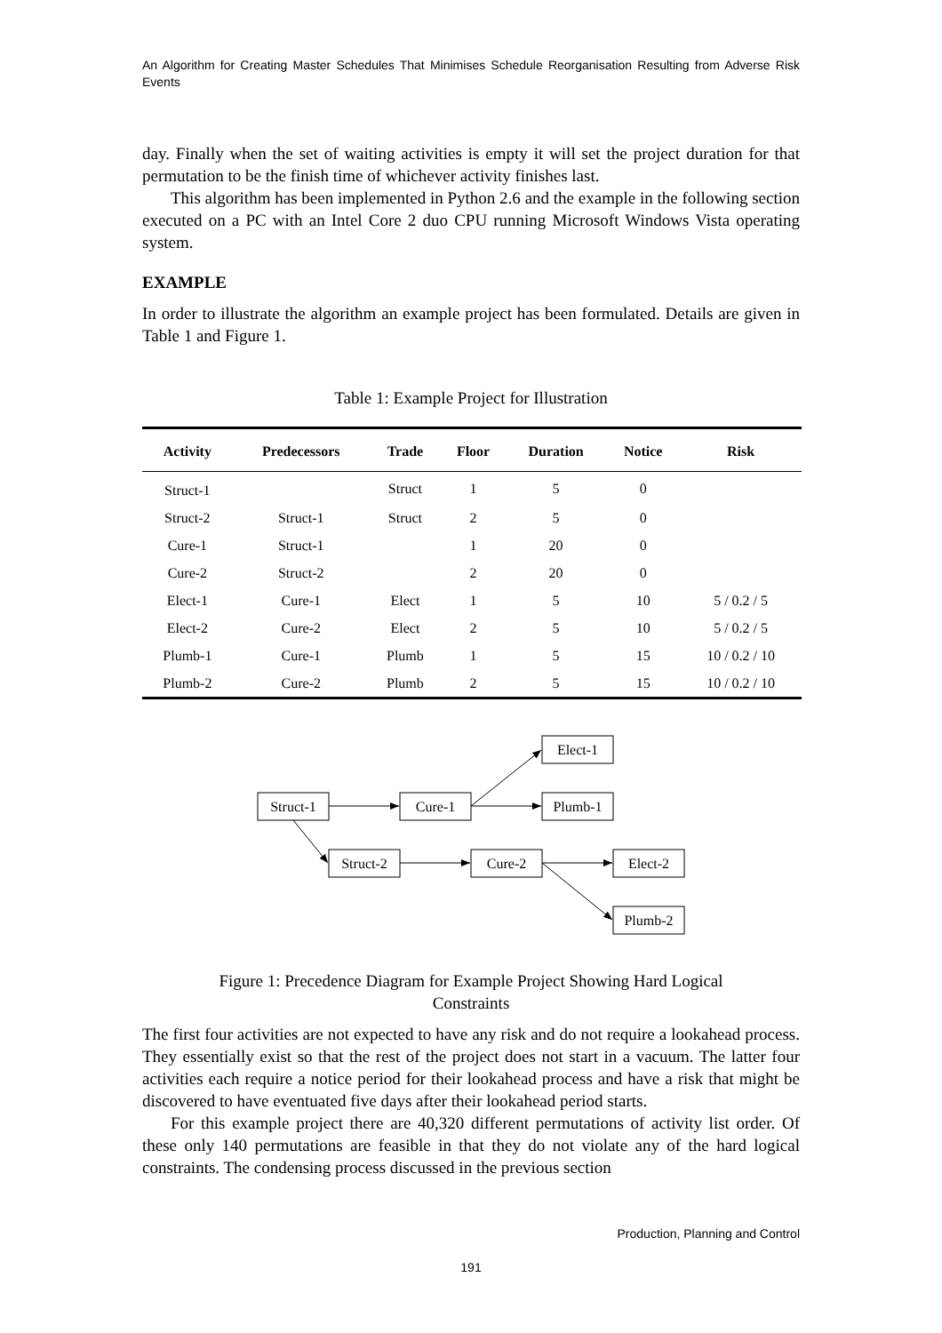An Algorithm for Creating Master Schedules That Minimises Schedule Reorganisation Resulting from Adverse Risk Events
day. Finally when the set of waiting activities is empty it will set the project duration for that permutation to be the finish time of whichever activity finishes last.
This algorithm has been implemented in Python 2.6 and the example in the following section executed on a PC with an Intel Core 2 duo CPU running Microsoft Windows Vista operating system.
EXAMPLE
In order to illustrate the algorithm an example project has been formulated. Details are given in Table 1 and Figure 1.
Table 1: Example Project for Illustration
| Activity | Predecessors | Trade | Floor | Duration | Notice | Risk |
| --- | --- | --- | --- | --- | --- | --- |
| Struct-1 | | Struct | 1 | 5 | 0 | |
| Struct-2 | Struct-1 | Struct | 2 | 5 | 0 | |
| Cure-1 | Struct-1 | | 1 | 20 | 0 | |
| Cure-2 | Struct-2 | | 2 | 20 | 0 | |
| Elect-1 | Cure-1 | Elect | 1 | 5 | 10 | 5 / 0.2 / 5 |
| Elect-2 | Cure-2 | Elect | 2 | 5 | 10 | 5 / 0.2 / 5 |
| Plumb-1 | Cure-1 | Plumb | 1 | 5 | 15 | 10 / 0.2 / 10 |
| Plumb-2 | Cure-2 | Plumb | 2 | 5 | 15 | 10 / 0.2 / 10 |
Struct-1
Cure-1
Elect-1
Plumb-1
Struct-2
Cure-2
Elect-2
Plumb-2
Figure 1: Precedence Diagram for Example Project Showing Hard Logical
Constraints
The first four activities are not expected to have any risk and do not require a lookahead process. They essentially exist so that the rest of the project does not start in a vacuum. The latter four activities each require a notice period for their lookahead process and have a risk that might be discovered to have eventuated five days after their lookahead period starts.
For this example project there are 40,320 different permutations of activity list order. Of these only 140 permutations are feasible in that they do not violate any of the hard logical constraints. The condensing process discussed in the previous section
Production, Planning and Control
191